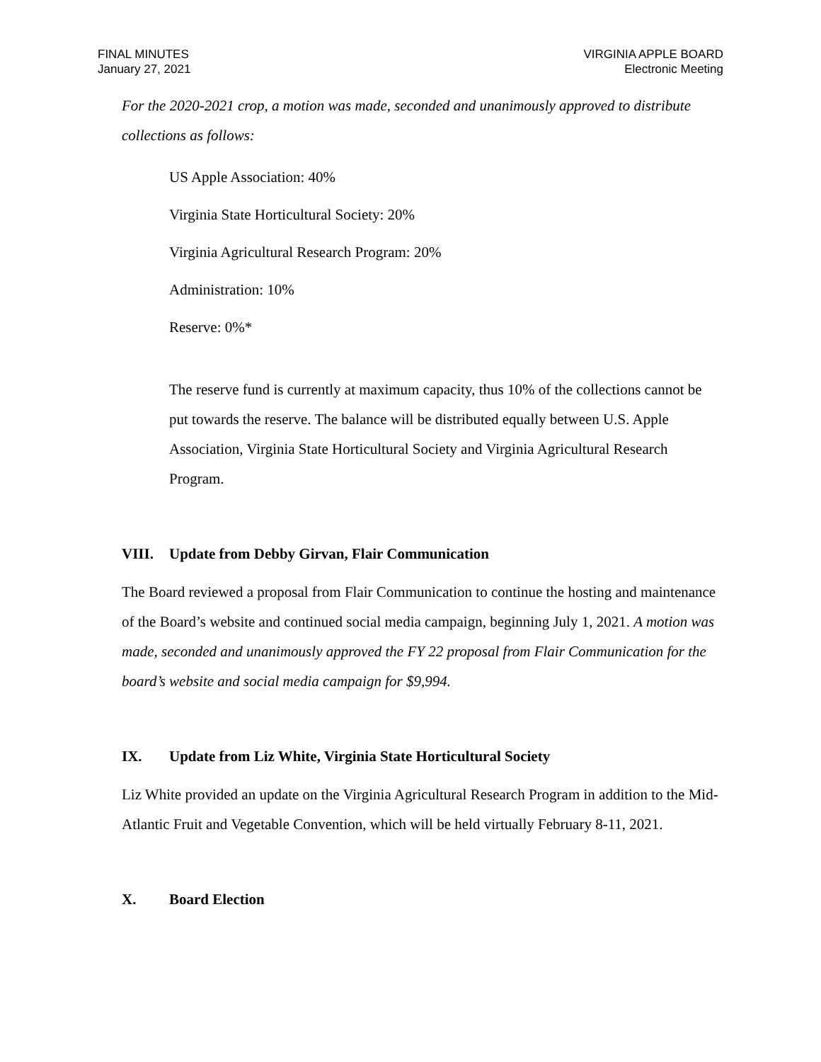FINAL MINUTES
January 27, 2021
VIRGINIA APPLE BOARD
Electronic Meeting
For the 2020-2021 crop, a motion was made, seconded and unanimously approved to distribute collections as follows:
US Apple Association: 40%
Virginia State Horticultural Society: 20%
Virginia Agricultural Research Program: 20%
Administration: 10%
Reserve: 0%*
The reserve fund is currently at maximum capacity, thus 10% of the collections cannot be put towards the reserve. The balance will be distributed equally between U.S. Apple Association, Virginia State Horticultural Society and Virginia Agricultural Research Program.
VIII. Update from Debby Girvan, Flair Communication
The Board reviewed a proposal from Flair Communication to continue the hosting and maintenance of the Board’s website and continued social media campaign, beginning July 1, 2021. A motion was made, seconded and unanimously approved the FY 22 proposal from Flair Communication for the board’s website and social media campaign for $9,994.
IX. Update from Liz White, Virginia State Horticultural Society
Liz White provided an update on the Virginia Agricultural Research Program in addition to the Mid-Atlantic Fruit and Vegetable Convention, which will be held virtually February 8-11, 2021.
X. Board Election